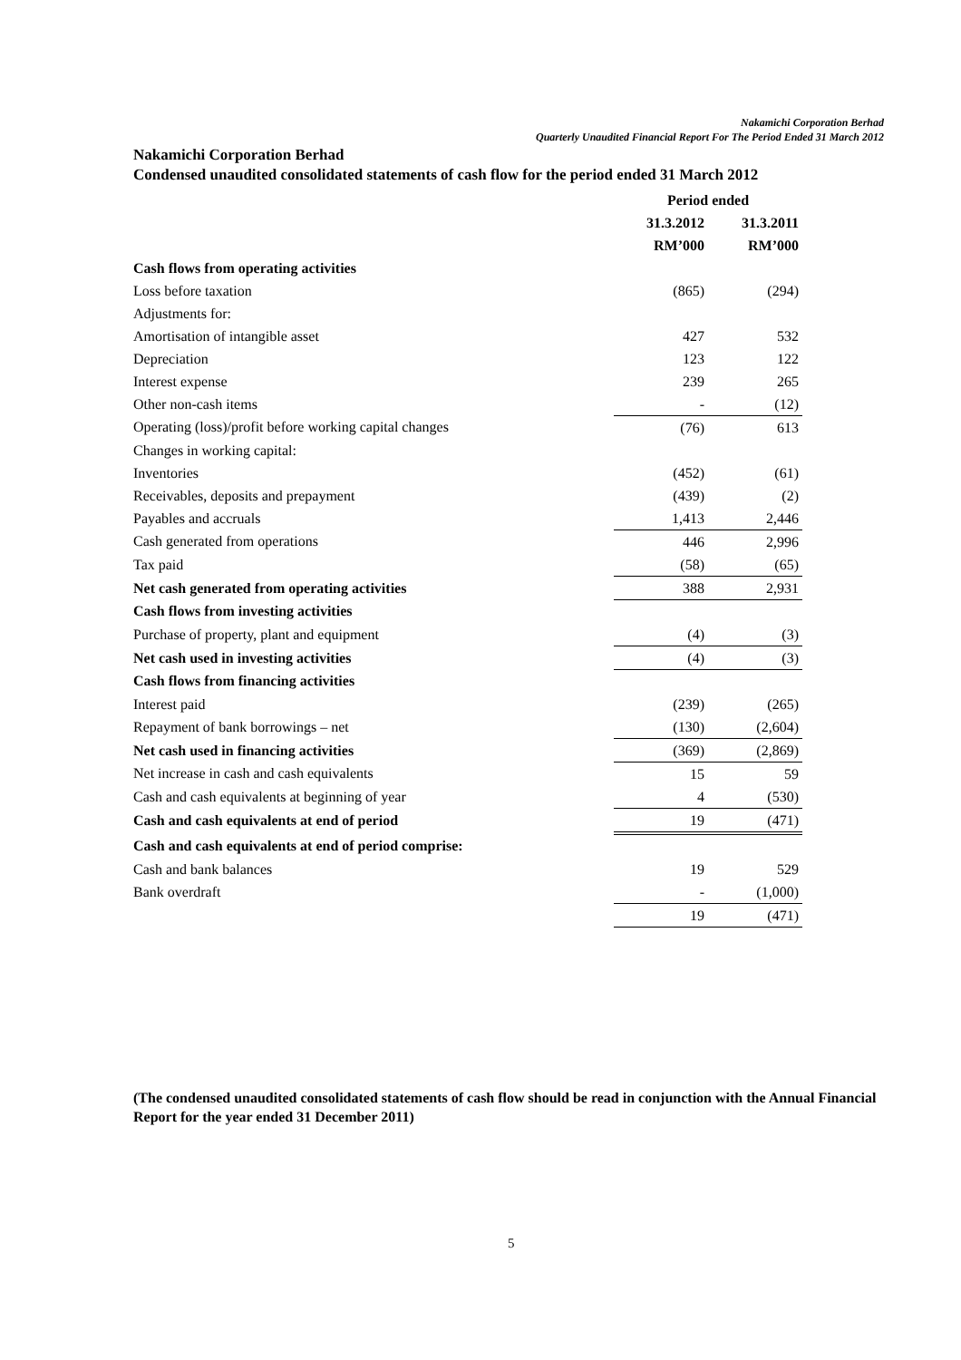Nakamichi Corporation Berhad
Quarterly Unaudited Financial Report For The Period Ended 31 March 2012
Nakamichi Corporation Berhad
Condensed unaudited consolidated statements of cash flow for the period ended 31 March 2012
| | Period ended | |
| --- | --- | --- |
| | 31.3.2012 | 31.3.2011 |
| | RM’000 | RM’000 |
| Cash flows from operating activities | | |
| Loss before taxation | (865) | (294) |
| Adjustments for: | | |
| Amortisation of intangible asset | 427 | 532 |
| Depreciation | 123 | 122 |
| Interest expense | 239 | 265 |
| Other non-cash items | - | (12) |
| Operating (loss)/profit before working capital changes | (76) | 613 |
| Changes in working capital: | | |
| Inventories | (452) | (61) |
| Receivables, deposits and prepayment | (439) | (2) |
| Payables and accruals | 1,413 | 2,446 |
| Cash generated from operations | 446 | 2,996 |
| Tax paid | (58) | (65) |
| Net cash generated from operating activities | 388 | 2,931 |
| Cash flows from investing activities | | |
| Purchase of property, plant and equipment | (4) | (3) |
| Net cash used in investing activities | (4) | (3) |
| Cash flows from financing activities | | |
| Interest paid | (239) | (265) |
| Repayment of bank borrowings – net | (130) | (2,604) |
| Net cash used in financing activities | (369) | (2,869) |
| Net increase in cash and cash equivalents | 15 | 59 |
| Cash and cash equivalents at beginning of year | 4 | (530) |
| Cash and cash equivalents at end of period | 19 | (471) |
| Cash and cash equivalents at end of period comprise: | | |
| Cash and bank balances | 19 | 529 |
| Bank overdraft | - | (1,000) |
| | 19 | (471) |
(The condensed unaudited consolidated statements of cash flow should be read in conjunction with the Annual Financial Report for the year ended 31 December 2011)
5